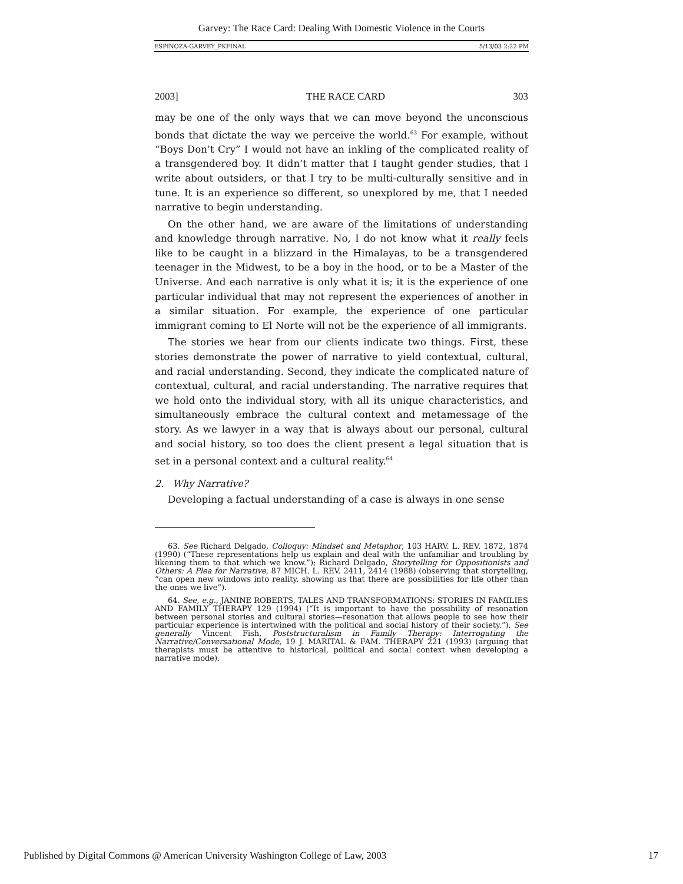Garvey: The Race Card: Dealing With Domestic Violence in the Courts
ESPINOZA-GARVEY_PKFINAL 5/13/03 2:22 PM
2003] THE RACE CARD 303
may be one of the only ways that we can move beyond the unconscious bonds that dictate the way we perceive the world.<sup>63</sup> For example, without “Boys Don’t Cry” I would not have an inkling of the complicated reality of a transgendered boy. It didn’t matter that I taught gender studies, that I write about outsiders, or that I try to be multi-culturally sensitive and in tune. It is an experience so different, so unexplored by me, that I needed narrative to begin understanding.
On the other hand, we are aware of the limitations of understanding and knowledge through narrative. No, I do not know what it really feels like to be caught in a blizzard in the Himalayas, to be a transgendered teenager in the Midwest, to be a boy in the hood, or to be a Master of the Universe. And each narrative is only what it is; it is the experience of one particular individual that may not represent the experiences of another in a similar situation. For example, the experience of one particular immigrant coming to El Norte will not be the experience of all immigrants.
The stories we hear from our clients indicate two things. First, these stories demonstrate the power of narrative to yield contextual, cultural, and racial understanding. Second, they indicate the complicated nature of contextual, cultural, and racial understanding. The narrative requires that we hold onto the individual story, with all its unique characteristics, and simultaneously embrace the cultural context and metamessage of the story. As we lawyer in a way that is always about our personal, cultural and social history, so too does the client present a legal situation that is set in a personal context and a cultural reality.<sup>64</sup>
2. Why Narrative?
Developing a factual understanding of a case is always in one sense
63. See Richard Delgado, Colloquy: Mindset and Metaphor, 103 HARV. L. REV. 1872, 1874 (1990) (“These representations help us explain and deal with the unfamiliar and troubling by likening them to that which we know.”); Richard Delgado, Storytelling for Oppositionists and Others: A Plea for Narrative, 87 MICH. L. REV. 2411, 2414 (1988) (observing that storytelling, “can open new windows into reality, showing us that there are possibilities for life other than the ones we live”).
64. See, e.g., JANINE ROBERTS, TALES AND TRANSFORMATIONS: STORIES IN FAMILIES AND FAMILY THERAPY 129 (1994) (“It is important to have the possibility of resonation between personal stories and cultural stories—resonation that allows people to see how their particular experience is intertwined with the political and social history of their society.”). See generally Vincent Fish, Poststructuralism in Family Therapy: Interrogating the Narrative/Conversational Mode, 19 J. MARITAL & FAM. THERAPY 221 (1993) (arguing that therapists must be attentive to historical, political and social context when developing a narrative mode).
Published by Digital Commons @ American University Washington College of Law, 2003 17